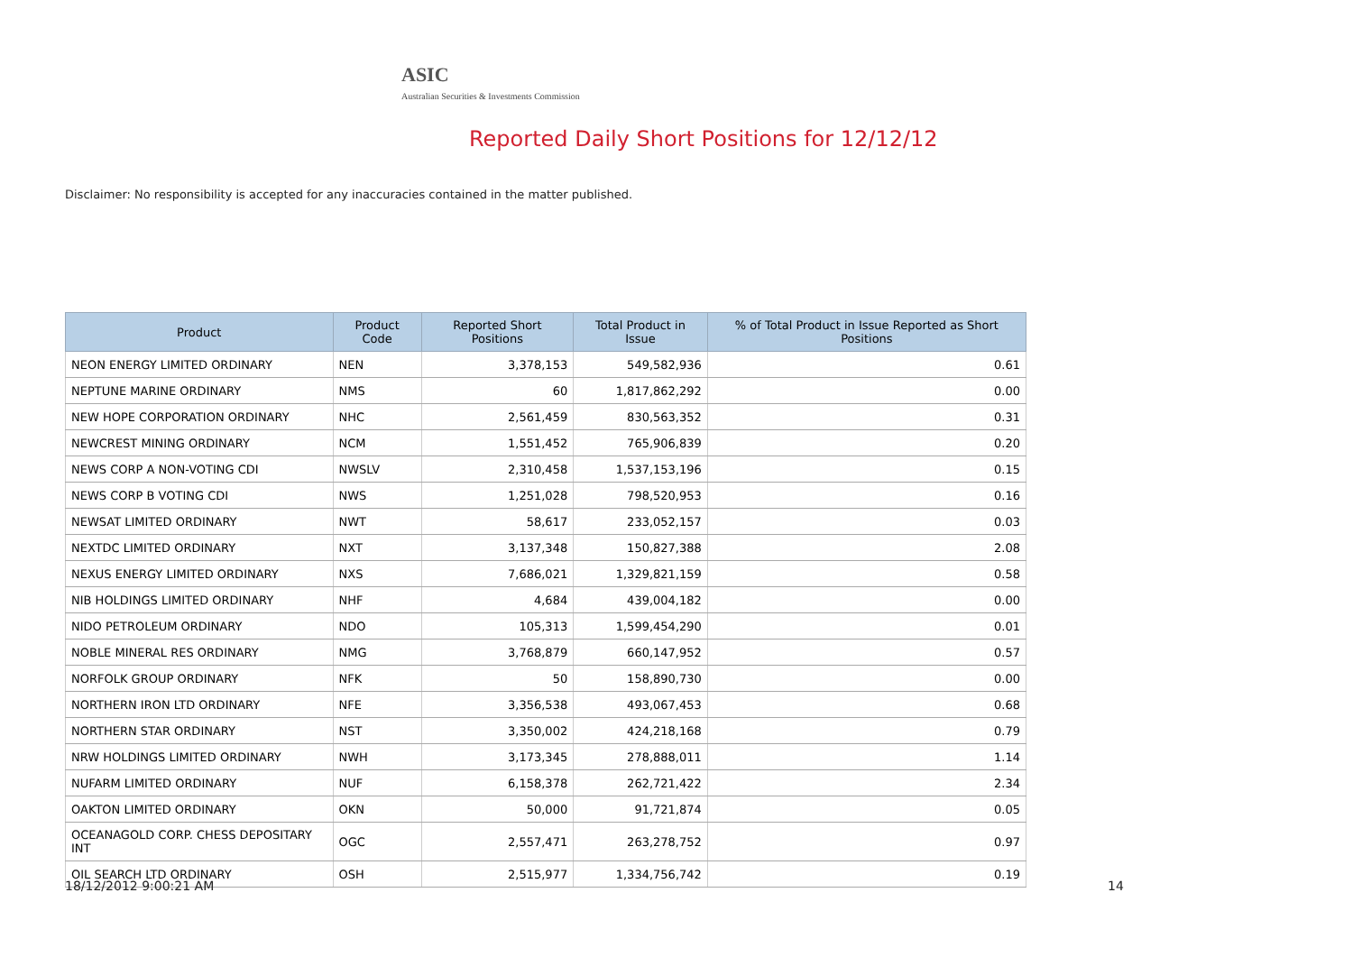ASIC
Australian Securities & Investments Commission
Reported Daily Short Positions for 12/12/12
Disclaimer: No responsibility is accepted for any inaccuracies contained in the matter published.
| Product | Product Code | Reported Short Positions | Total Product in Issue | % of Total Product in Issue Reported as Short Positions |
| --- | --- | --- | --- | --- |
| NEON ENERGY LIMITED ORDINARY | NEN | 3,378,153 | 549,582,936 | 0.61 |
| NEPTUNE MARINE ORDINARY | NMS | 60 | 1,817,862,292 | 0.00 |
| NEW HOPE CORPORATION ORDINARY | NHC | 2,561,459 | 830,563,352 | 0.31 |
| NEWCREST MINING ORDINARY | NCM | 1,551,452 | 765,906,839 | 0.20 |
| NEWS CORP A NON-VOTING CDI | NWSLV | 2,310,458 | 1,537,153,196 | 0.15 |
| NEWS CORP B VOTING CDI | NWS | 1,251,028 | 798,520,953 | 0.16 |
| NEWSAT LIMITED ORDINARY | NWT | 58,617 | 233,052,157 | 0.03 |
| NEXTDC LIMITED ORDINARY | NXT | 3,137,348 | 150,827,388 | 2.08 |
| NEXUS ENERGY LIMITED ORDINARY | NXS | 7,686,021 | 1,329,821,159 | 0.58 |
| NIB HOLDINGS LIMITED ORDINARY | NHF | 4,684 | 439,004,182 | 0.00 |
| NIDO PETROLEUM ORDINARY | NDO | 105,313 | 1,599,454,290 | 0.01 |
| NOBLE MINERAL RES ORDINARY | NMG | 3,768,879 | 660,147,952 | 0.57 |
| NORFOLK GROUP ORDINARY | NFK | 50 | 158,890,730 | 0.00 |
| NORTHERN IRON LTD ORDINARY | NFE | 3,356,538 | 493,067,453 | 0.68 |
| NORTHERN STAR ORDINARY | NST | 3,350,002 | 424,218,168 | 0.79 |
| NRW HOLDINGS LIMITED ORDINARY | NWH | 3,173,345 | 278,888,011 | 1.14 |
| NUFARM LIMITED ORDINARY | NUF | 6,158,378 | 262,721,422 | 2.34 |
| OAKTON LIMITED ORDINARY | OKN | 50,000 | 91,721,874 | 0.05 |
| OCEANAGOLD CORP. CHESS DEPOSITARY INT | OGC | 2,557,471 | 263,278,752 | 0.97 |
| OIL SEARCH LTD ORDINARY | OSH | 2,515,977 | 1,334,756,742 | 0.19 |
18/12/2012 9:00:21 AM 14